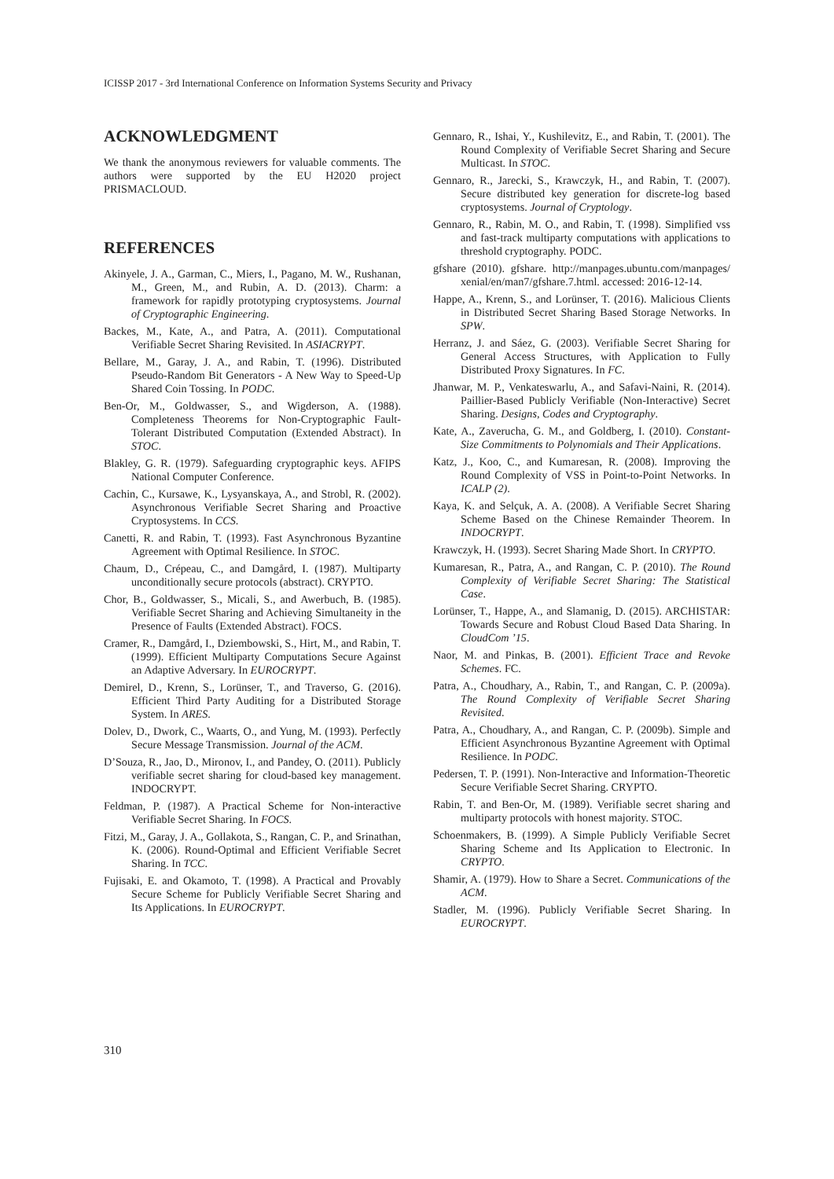ICISSP 2017 - 3rd International Conference on Information Systems Security and Privacy
ACKNOWLEDGMENT
We thank the anonymous reviewers for valuable comments. The authors were supported by the EU H2020 project PRISMACLOUD.
REFERENCES
Akinyele, J. A., Garman, C., Miers, I., Pagano, M. W., Rushanan, M., Green, M., and Rubin, A. D. (2013). Charm: a framework for rapidly prototyping cryptosystems. Journal of Cryptographic Engineering.
Backes, M., Kate, A., and Patra, A. (2011). Computational Verifiable Secret Sharing Revisited. In ASIACRYPT.
Bellare, M., Garay, J. A., and Rabin, T. (1996). Distributed Pseudo-Random Bit Generators - A New Way to Speed-Up Shared Coin Tossing. In PODC.
Ben-Or, M., Goldwasser, S., and Wigderson, A. (1988). Completeness Theorems for Non-Cryptographic Fault-Tolerant Distributed Computation (Extended Abstract). In STOC.
Blakley, G. R. (1979). Safeguarding cryptographic keys. AFIPS National Computer Conference.
Cachin, C., Kursawe, K., Lysyanskaya, A., and Strobl, R. (2002). Asynchronous Verifiable Secret Sharing and Proactive Cryptosystems. In CCS.
Canetti, R. and Rabin, T. (1993). Fast Asynchronous Byzantine Agreement with Optimal Resilience. In STOC.
Chaum, D., Crépeau, C., and Damgård, I. (1987). Multiparty unconditionally secure protocols (abstract). CRYPTO.
Chor, B., Goldwasser, S., Micali, S., and Awerbuch, B. (1985). Verifiable Secret Sharing and Achieving Simultaneity in the Presence of Faults (Extended Abstract). FOCS.
Cramer, R., Damgård, I., Dziembowski, S., Hirt, M., and Rabin, T. (1999). Efficient Multiparty Computations Secure Against an Adaptive Adversary. In EUROCRYPT.
Demirel, D., Krenn, S., Lorünser, T., and Traverso, G. (2016). Efficient Third Party Auditing for a Distributed Storage System. In ARES.
Dolev, D., Dwork, C., Waarts, O., and Yung, M. (1993). Perfectly Secure Message Transmission. Journal of the ACM.
D’Souza, R., Jao, D., Mironov, I., and Pandey, O. (2011). Publicly verifiable secret sharing for cloud-based key management. INDOCRYPT.
Feldman, P. (1987). A Practical Scheme for Non-interactive Verifiable Secret Sharing. In FOCS.
Fitzi, M., Garay, J. A., Gollakota, S., Rangan, C. P., and Srinathan, K. (2006). Round-Optimal and Efficient Verifiable Secret Sharing. In TCC.
Fujisaki, E. and Okamoto, T. (1998). A Practical and Provably Secure Scheme for Publicly Verifiable Secret Sharing and Its Applications. In EUROCRYPT.
Gennaro, R., Ishai, Y., Kushilevitz, E., and Rabin, T. (2001). The Round Complexity of Verifiable Secret Sharing and Secure Multicast. In STOC.
Gennaro, R., Jarecki, S., Krawczyk, H., and Rabin, T. (2007). Secure distributed key generation for discrete-log based cryptosystems. Journal of Cryptology.
Gennaro, R., Rabin, M. O., and Rabin, T. (1998). Simplified vss and fast-track multiparty computations with applications to threshold cryptography. PODC.
gfshare (2010). gfshare. http://manpages.ubuntu.com/manpages/ xenial/en/man7/gfshare.7.html. accessed: 2016-12-14.
Happe, A., Krenn, S., and Lorünser, T. (2016). Malicious Clients in Distributed Secret Sharing Based Storage Networks. In SPW.
Herranz, J. and Sáez, G. (2003). Verifiable Secret Sharing for General Access Structures, with Application to Fully Distributed Proxy Signatures. In FC.
Jhanwar, M. P., Venkateswarlu, A., and Safavi-Naini, R. (2014). Paillier-Based Publicly Verifiable (Non-Interactive) Secret Sharing. Designs, Codes and Cryptography.
Kate, A., Zaverucha, G. M., and Goldberg, I. (2010). Constant-Size Commitments to Polynomials and Their Applications.
Katz, J., Koo, C., and Kumaresan, R. (2008). Improving the Round Complexity of VSS in Point-to-Point Networks. In ICALP (2).
Kaya, K. and Selçuk, A. A. (2008). A Verifiable Secret Sharing Scheme Based on the Chinese Remainder Theorem. In INDOCRYPT.
Krawczyk, H. (1993). Secret Sharing Made Short. In CRYPTO.
Kumaresan, R., Patra, A., and Rangan, C. P. (2010). The Round Complexity of Verifiable Secret Sharing: The Statistical Case.
Lorünser, T., Happe, A., and Slamanig, D. (2015). ARCHISTAR: Towards Secure and Robust Cloud Based Data Sharing. In CloudCom ’15.
Naor, M. and Pinkas, B. (2001). Efficient Trace and Revoke Schemes. FC.
Patra, A., Choudhary, A., Rabin, T., and Rangan, C. P. (2009a). The Round Complexity of Verifiable Secret Sharing Revisited.
Patra, A., Choudhary, A., and Rangan, C. P. (2009b). Simple and Efficient Asynchronous Byzantine Agreement with Optimal Resilience. In PODC.
Pedersen, T. P. (1991). Non-Interactive and Information-Theoretic Secure Verifiable Secret Sharing. CRYPTO.
Rabin, T. and Ben-Or, M. (1989). Verifiable secret sharing and multiparty protocols with honest majority. STOC.
Schoenmakers, B. (1999). A Simple Publicly Verifiable Secret Sharing Scheme and Its Application to Electronic. In CRYPTO.
Shamir, A. (1979). How to Share a Secret. Communications of the ACM.
Stadler, M. (1996). Publicly Verifiable Secret Sharing. In EUROCRYPT.
310